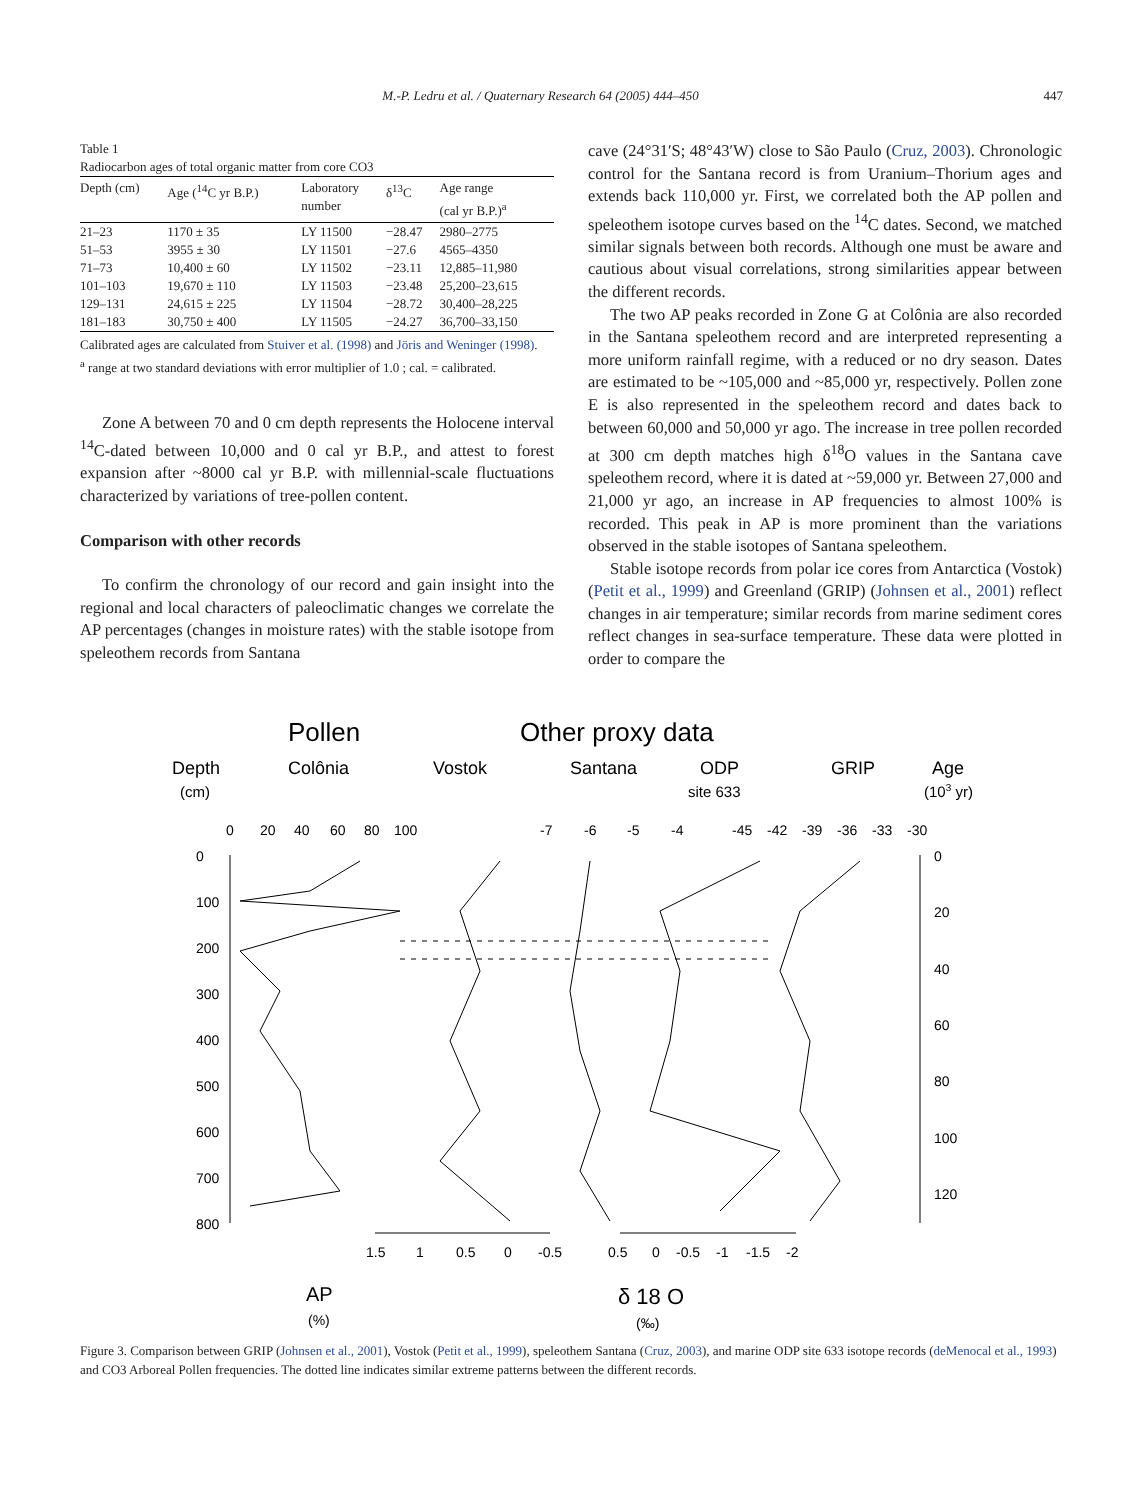M.-P. Ledru et al. / Quaternary Research 64 (2005) 444–450
447
Table 1
Radiocarbon ages of total organic matter from core CO3
| Depth (cm) | Age (<sup>14</sup>C yr B.P.) | Laboratory number | δ<sup>13</sup>C | Age range (cal yr B.P.)<sup>a</sup> |
| --- | --- | --- | --- | --- |
| 21–23 | 1170 ± 35 | LY 11500 | −28.47 | 2980–2775 |
| 51–53 | 3955 ± 30 | LY 11501 | −27.6 | 4565–4350 |
| 71–73 | 10,400 ± 60 | LY 11502 | −23.11 | 12,885–11,980 |
| 101–103 | 19,670 ± 110 | LY 11503 | −23.48 | 25,200–23,615 |
| 129–131 | 24,615 ± 225 | LY 11504 | −28.72 | 30,400–28,225 |
| 181–183 | 30,750 ± 400 | LY 11505 | −24.27 | 36,700–33,150 |
Calibrated ages are calculated from Stuiver et al. (1998) and Jöris and Weninger (1998).
<sup>a</sup> range at two standard deviations with error multiplier of 1.0 ; cal. = calibrated.
Zone A between 70 and 0 cm depth represents the Holocene interval <sup>14</sup>C-dated between 10,000 and 0 cal yr B.P., and attest to forest expansion after ~8000 cal yr B.P. with millennial-scale fluctuations characterized by variations of tree-pollen content.
Comparison with other records
To confirm the chronology of our record and gain insight into the regional and local characters of paleoclimatic changes we correlate the AP percentages (changes in moisture rates) with the stable isotope from speleothem records from Santana
cave (24°31′S; 48°43′W) close to São Paulo (Cruz, 2003). Chronologic control for the Santana record is from Uranium–Thorium ages and extends back 110,000 yr. First, we correlated both the AP pollen and speleothem isotope curves based on the <sup>14</sup>C dates. Second, we matched similar signals between both records. Although one must be aware and cautious about visual correlations, strong similarities appear between the different records.
The two AP peaks recorded in Zone G at Colônia are also recorded in the Santana speleothem record and are interpreted representing a more uniform rainfall regime, with a reduced or no dry season. Dates are estimated to be ~105,000 and ~85,000 yr, respectively. Pollen zone E is also represented in the speleothem record and dates back to between 60,000 and 50,000 yr ago. The increase in tree pollen recorded at 300 cm depth matches high δ<sup>18</sup>O values in the Santana cave speleothem record, where it is dated at ~59,000 yr. Between 27,000 and 21,000 yr ago, an increase in AP frequencies to almost 100% is recorded. This peak in AP is more prominent than the variations observed in the stable isotopes of Santana speleothem.
Stable isotope records from polar ice cores from Antarctica (Vostok) (Petit et al., 1999) and Greenland (GRIP) (Johnsen et al., 2001) reflect changes in air temperature; similar records from marine sediment cores reflect changes in sea-surface temperature. These data were plotted in order to compare the
Pollen
Other proxy data
Depth
Colônia
Vostok
Santana
ODP
GRIP
Age
(cm)
site 633
(103 yr)
0
20
40
60
80
100
-7
-6
-5
-4
-45
-42
-39
-36
-33
-30
0
100
200
300
400
500
600
700
800
0
20
40
60
80
100
120
1.5
1
0.5
0
-0.5
0.5
0
-0.5
-1
-1.5
-2
AP
(%)
δ 18 O
(‰)
Figure 3. Comparison between GRIP (Johnsen et al., 2001), Vostok (Petit et al., 1999), speleothem Santana (Cruz, 2003), and marine ODP site 633 isotope records (deMenocal et al., 1993) and CO3 Arboreal Pollen frequencies. The dotted line indicates similar extreme patterns between the different records.